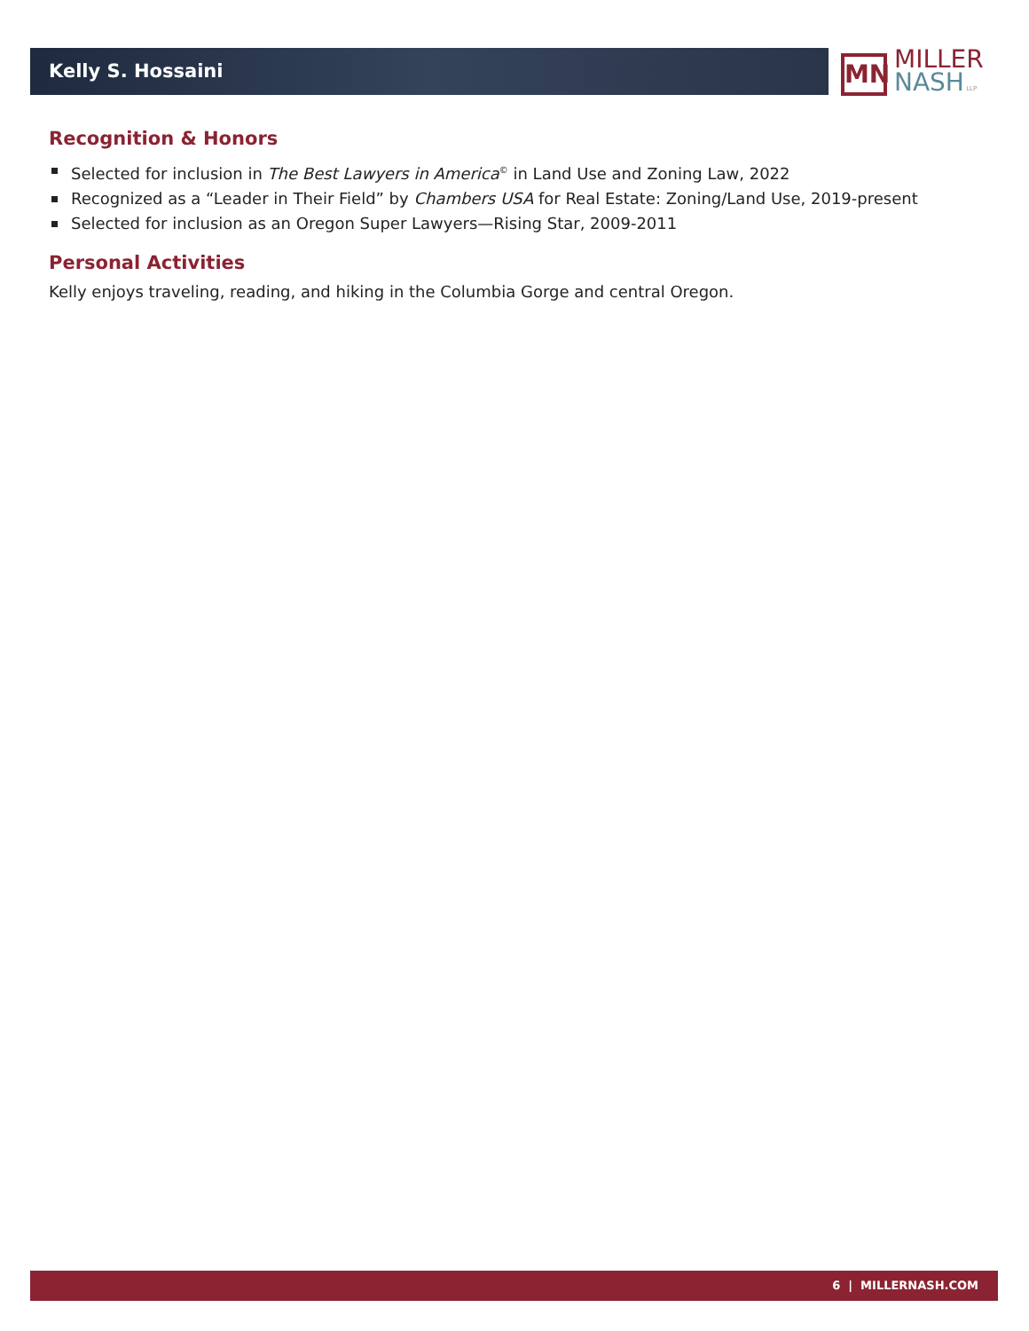Kelly S. Hossaini
MN
MILLER
NASH LLP
Recognition & Honors
Selected for inclusion in The Best Lawyers in America<sup>©</sup> in Land Use and Zoning Law, 2022
Recognized as a “Leader in Their Field” by Chambers USA for Real Estate: Zoning/Land Use, 2019-present
Selected for inclusion as an Oregon Super Lawyers—Rising Star, 2009-2011
Personal Activities
Kelly enjoys traveling, reading, and hiking in the Columbia Gorge and central Oregon.
6 | MILLERNASH.COM